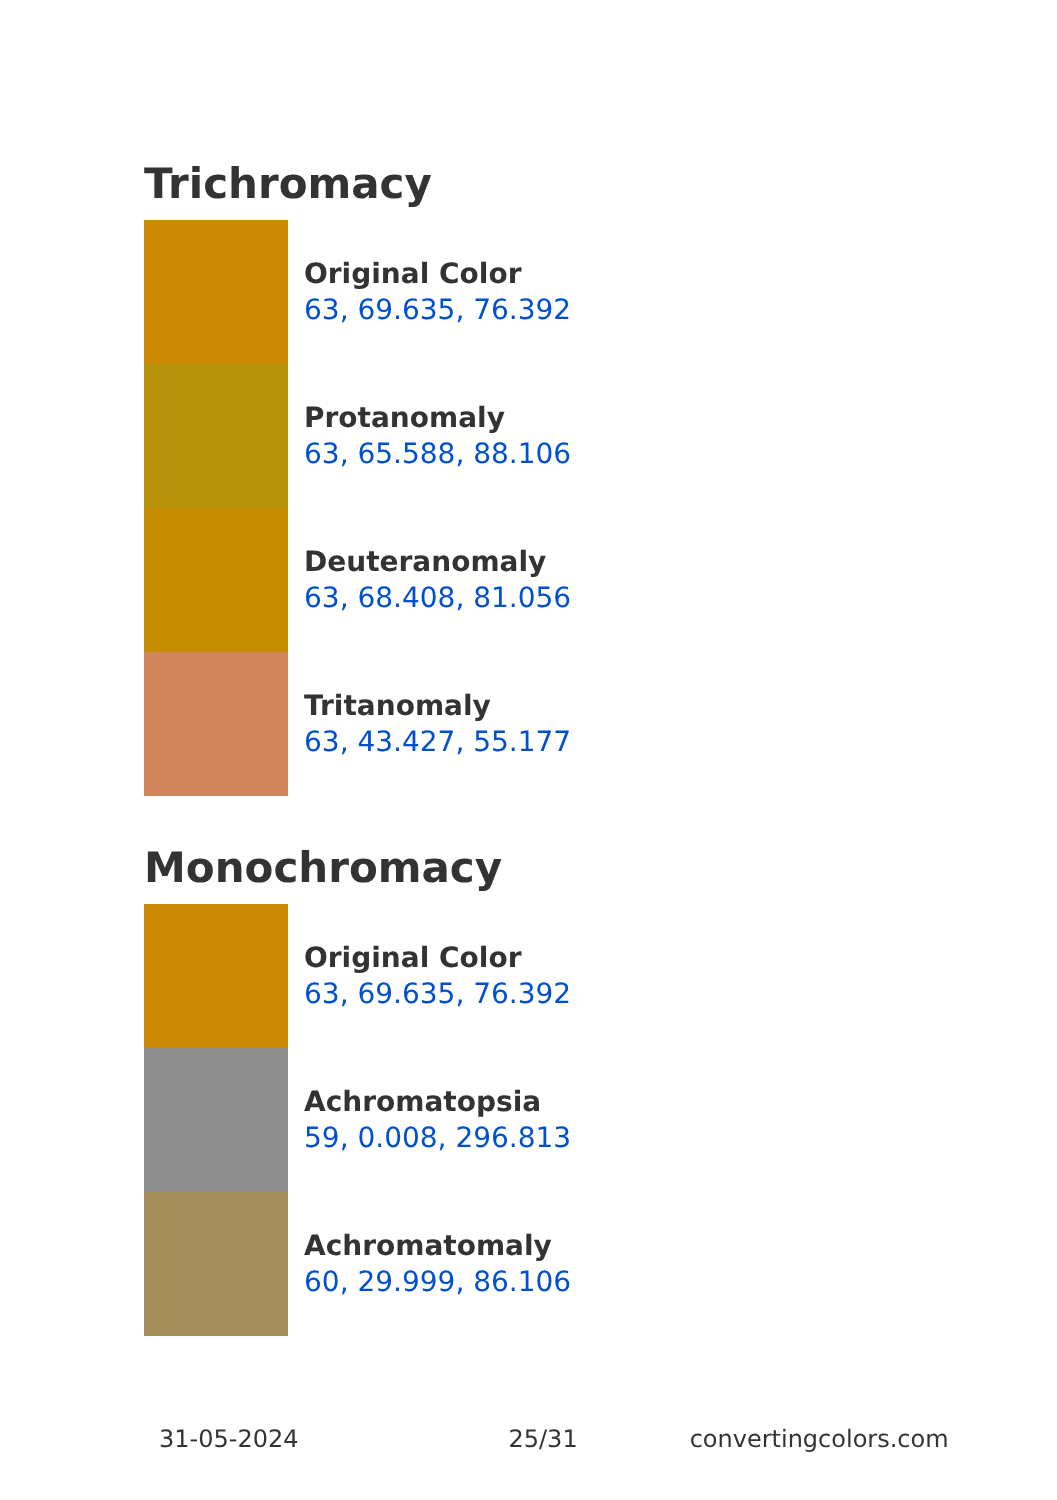Trichromacy
Original Color
63, 69.635, 76.392
Protanomaly
63, 65.588, 88.106
Deuteranomaly
63, 68.408, 81.056
Tritanomaly
63, 43.427, 55.177
Monochromacy
Original Color
63, 69.635, 76.392
Achromatopsia
59, 0.008, 296.813
Achromatomaly
60, 29.999, 86.106
31-05-2024 25/31 convertingcolors.com